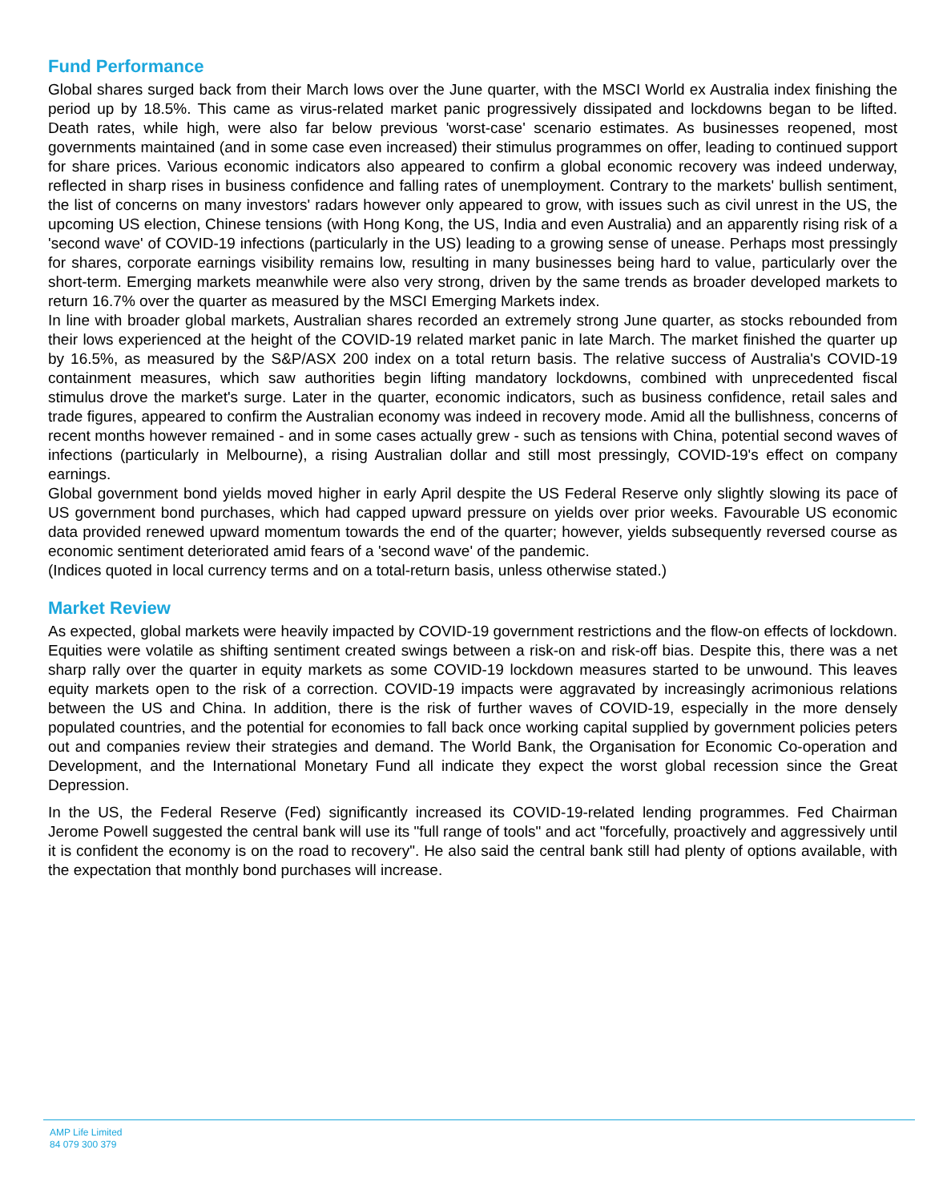Fund Performance
Global shares surged back from their March lows over the June quarter, with the MSCI World ex Australia index finishing the period up by 18.5%. This came as virus-related market panic progressively dissipated and lockdowns began to be lifted. Death rates, while high, were also far below previous 'worst-case' scenario estimates. As businesses reopened, most governments maintained (and in some case even increased) their stimulus programmes on offer, leading to continued support for share prices. Various economic indicators also appeared to confirm a global economic recovery was indeed underway, reflected in sharp rises in business confidence and falling rates of unemployment. Contrary to the markets' bullish sentiment, the list of concerns on many investors' radars however only appeared to grow, with issues such as civil unrest in the US, the upcoming US election, Chinese tensions (with Hong Kong, the US, India and even Australia) and an apparently rising risk of a 'second wave' of COVID-19 infections (particularly in the US) leading to a growing sense of unease. Perhaps most pressingly for shares, corporate earnings visibility remains low, resulting in many businesses being hard to value, particularly over the short-term. Emerging markets meanwhile were also very strong, driven by the same trends as broader developed markets to return 16.7% over the quarter as measured by the MSCI Emerging Markets index.
In line with broader global markets, Australian shares recorded an extremely strong June quarter, as stocks rebounded from their lows experienced at the height of the COVID-19 related market panic in late March. The market finished the quarter up by 16.5%, as measured by the S&P/ASX 200 index on a total return basis. The relative success of Australia's COVID-19 containment measures, which saw authorities begin lifting mandatory lockdowns, combined with unprecedented fiscal stimulus drove the market's surge. Later in the quarter, economic indicators, such as business confidence, retail sales and trade figures, appeared to confirm the Australian economy was indeed in recovery mode. Amid all the bullishness, concerns of recent months however remained - and in some cases actually grew - such as tensions with China, potential second waves of infections (particularly in Melbourne), a rising Australian dollar and still most pressingly, COVID-19's effect on company earnings.
Global government bond yields moved higher in early April despite the US Federal Reserve only slightly slowing its pace of US government bond purchases, which had capped upward pressure on yields over prior weeks. Favourable US economic data provided renewed upward momentum towards the end of the quarter; however, yields subsequently reversed course as economic sentiment deteriorated amid fears of a 'second wave' of the pandemic.
(Indices quoted in local currency terms and on a total-return basis, unless otherwise stated.)
Market Review
As expected, global markets were heavily impacted by COVID-19 government restrictions and the flow-on effects of lockdown. Equities were volatile as shifting sentiment created swings between a risk-on and risk-off bias. Despite this, there was a net sharp rally over the quarter in equity markets as some COVID-19 lockdown measures started to be unwound. This leaves equity markets open to the risk of a correction. COVID-19 impacts were aggravated by increasingly acrimonious relations between the US and China. In addition, there is the risk of further waves of COVID-19, especially in the more densely populated countries, and the potential for economies to fall back once working capital supplied by government policies peters out and companies review their strategies and demand. The World Bank, the Organisation for Economic Co-operation and Development, and the International Monetary Fund all indicate they expect the worst global recession since the Great Depression.
In the US, the Federal Reserve (Fed) significantly increased its COVID-19-related lending programmes. Fed Chairman Jerome Powell suggested the central bank will use its "full range of tools" and act "forcefully, proactively and aggressively until it is confident the economy is on the road to recovery". He also said the central bank still had plenty of options available, with the expectation that monthly bond purchases will increase.
AMP Life Limited
84 079 300 379